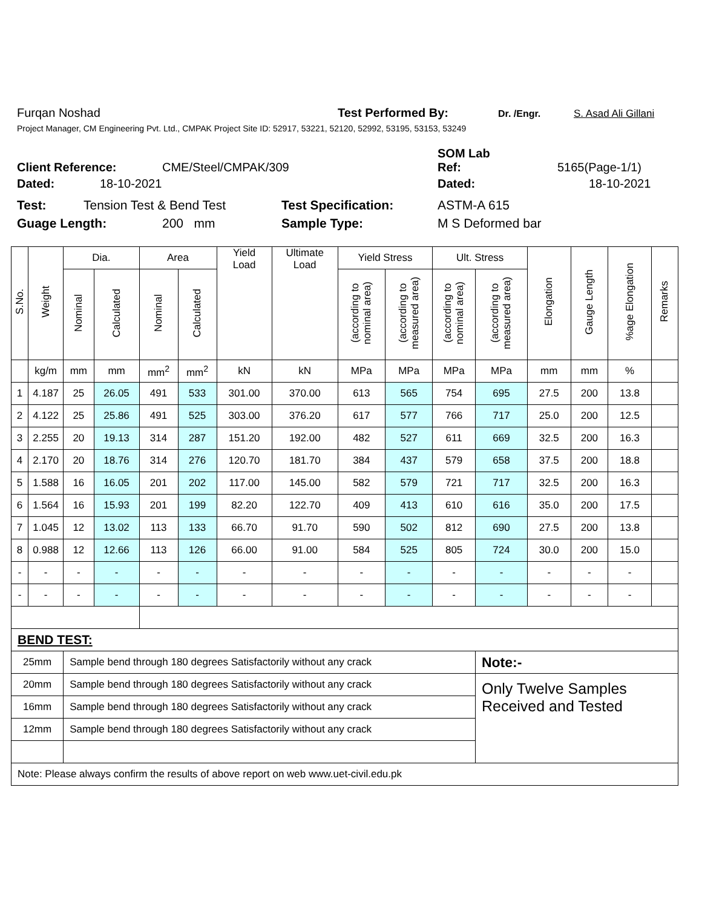Furqan Noshad Test Performed By: Dr. /Engr. S. Asad Ali Gillani
Project Manager, CM Engineering Pvt. Ltd., CMPAK Project Site ID: 52917, 53221, 52120, 52992, 53195, 53153, 53249
SOM Lab
Client Reference: CME/Steel/CMPAK/309 Ref: 5165(Page-1/1)
Dated: 18-10-2021 Dated: 18-10-2021
Test: Tension Test & Bend Test Test Specification: ASTM-A 615
Guage Length: 200 mm Sample Type: M S Deformed bar
| S.No. | Weight | Dia. | | Area | | Yield Load | Ultimate Load | Yield Stress | | Ult. Stress | | Elongation | Gauge Length | %age Elongation | Remarks |
| --- | --- | --- | --- | --- | --- | --- | --- | --- | --- | --- | --- | --- | --- | --- | --- |
| | | Nominal | Calculated | Nominal | Calculated | | | (according to nominal area) | (according to measured area) | (according to nominal area) | (according to measured area) | | | | |
| | kg/m | mm | mm | mm<sup>2</sup> | mm<sup>2</sup> | kN | kN | MPa | MPa | MPa | MPa | mm | mm | % | |
| 1 | 4.187 | 25 | 26.05 | 491 | 533 | 301.00 | 370.00 | 613 | 565 | 754 | 695 | 27.5 | 200 | 13.8 | |
| 2 | 4.122 | 25 | 25.86 | 491 | 525 | 303.00 | 376.20 | 617 | 577 | 766 | 717 | 25.0 | 200 | 12.5 | |
| 3 | 2.255 | 20 | 19.13 | 314 | 287 | 151.20 | 192.00 | 482 | 527 | 611 | 669 | 32.5 | 200 | 16.3 | |
| 4 | 2.170 | 20 | 18.76 | 314 | 276 | 120.70 | 181.70 | 384 | 437 | 579 | 658 | 37.5 | 200 | 18.8 | |
| 5 | 1.588 | 16 | 16.05 | 201 | 202 | 117.00 | 145.00 | 582 | 579 | 721 | 717 | 32.5 | 200 | 16.3 | |
| 6 | 1.564 | 16 | 15.93 | 201 | 199 | 82.20 | 122.70 | 409 | 413 | 610 | 616 | 35.0 | 200 | 17.5 | |
| 7 | 1.045 | 12 | 13.02 | 113 | 133 | 66.70 | 91.70 | 590 | 502 | 812 | 690 | 27.5 | 200 | 13.8 | |
| 8 | 0.988 | 12 | 12.66 | 113 | 126 | 66.00 | 91.00 | 584 | 525 | 805 | 724 | 30.0 | 200 | 15.0 | |
| - | - | - | - | - | - | - | - | - | - | - | - | - | - | - | |
| - | - | - | - | - | - | - | - | - | - | - | - | - | - | - | |
| BEND TEST: | | | | | | | | | | | | | | | |
| 25mm | | Sample bend through 180 degrees Satisfactorily without any crack | | | | | | | | | Note:- | | | | |
| 20mm | | Sample bend through 180 degrees Satisfactorily without any crack | | | | | | | | | Only Twelve Samples Received and Tested | | | | |
| 16mm | | Sample bend through 180 degrees Satisfactorily without any crack | | | | | | | | | | | | | |
| 12mm | | Sample bend through 180 degrees Satisfactorily without any crack | | | | | | | | | | | | | |
| Note: Please always confirm the results of above report on web www.uet-civil.edu.pk | | | | | | | | | | | | | | | |